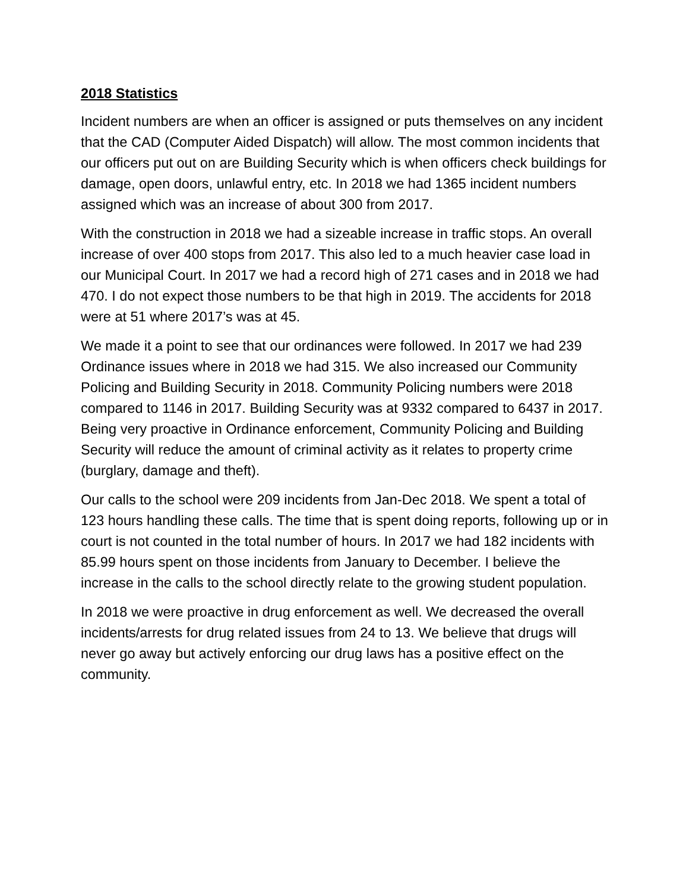2018 Statistics
Incident numbers are when an officer is assigned or puts themselves on any incident that the CAD (Computer Aided Dispatch) will allow. The most common incidents that our officers put out on are Building Security which is when officers check buildings for damage, open doors, unlawful entry, etc. In 2018 we had 1365 incident numbers assigned which was an increase of about 300 from 2017.
With the construction in 2018 we had a sizeable increase in traffic stops. An overall increase of over 400 stops from 2017. This also led to a much heavier case load in our Municipal Court. In 2017 we had a record high of 271 cases and in 2018 we had 470. I do not expect those numbers to be that high in 2019. The accidents for 2018 were at 51 where 2017’s was at 45.
We made it a point to see that our ordinances were followed. In 2017 we had 239 Ordinance issues where in 2018 we had 315. We also increased our Community Policing and Building Security in 2018. Community Policing numbers were 2018 compared to 1146 in 2017. Building Security was at 9332 compared to 6437 in 2017. Being very proactive in Ordinance enforcement, Community Policing and Building Security will reduce the amount of criminal activity as it relates to property crime (burglary, damage and theft).
Our calls to the school were 209 incidents from Jan-Dec 2018. We spent a total of 123 hours handling these calls. The time that is spent doing reports, following up or in court is not counted in the total number of hours. In 2017 we had 182 incidents with 85.99 hours spent on those incidents from January to December. I believe the increase in the calls to the school directly relate to the growing student population.
In 2018 we were proactive in drug enforcement as well. We decreased the overall incidents/arrests for drug related issues from 24 to 13. We believe that drugs will never go away but actively enforcing our drug laws has a positive effect on the community.